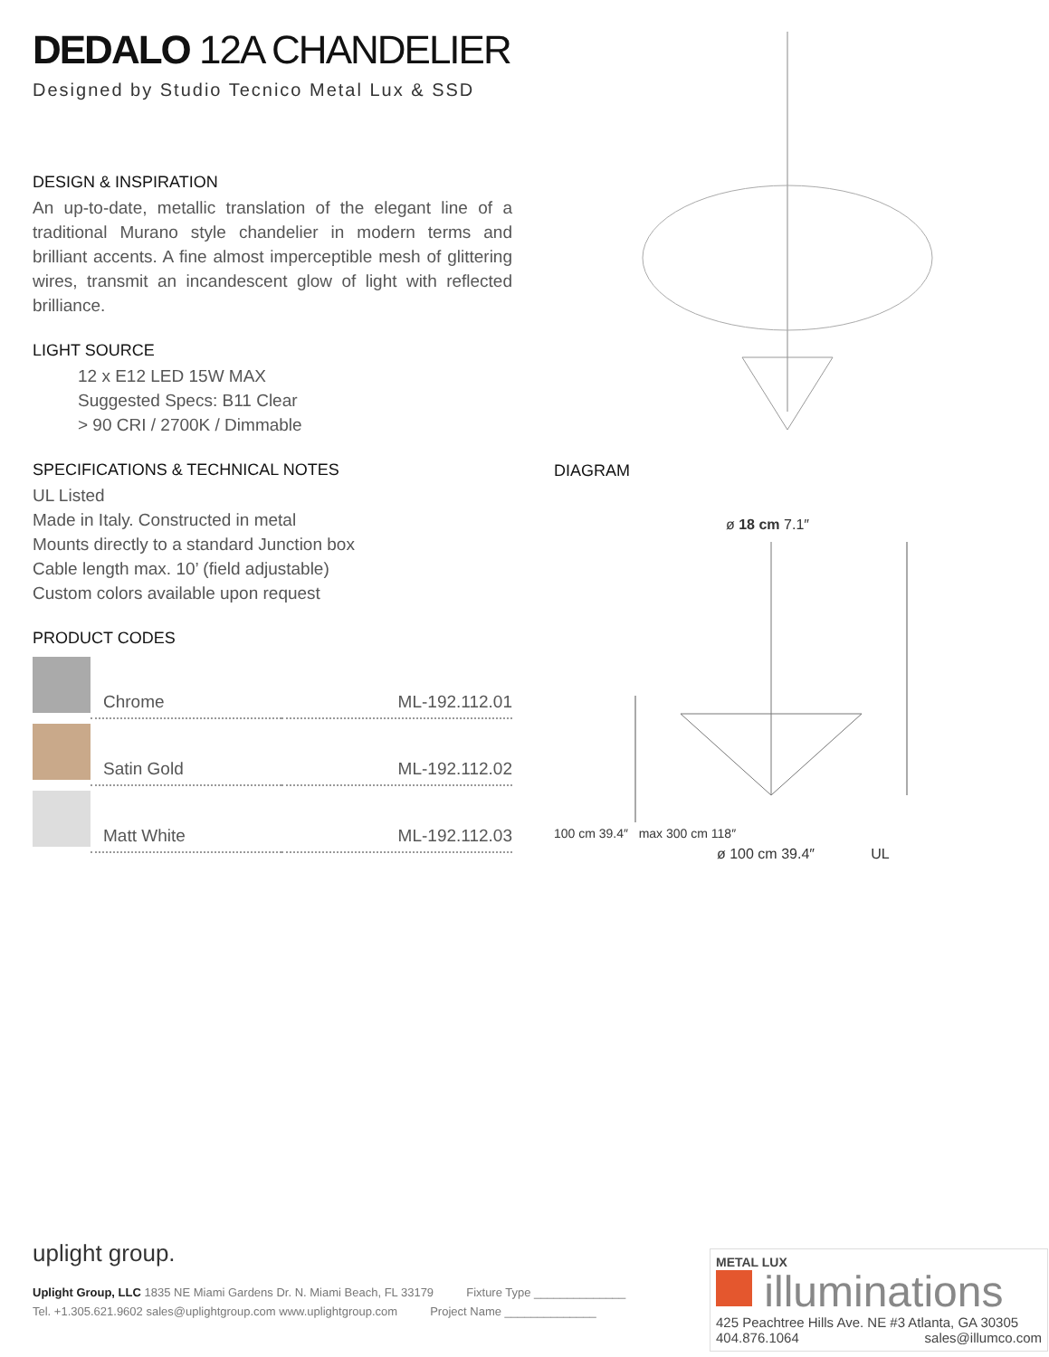DEDALO 12A CHANDELIER
Designed by Studio Tecnico Metal Lux & SSD
DESIGN & INSPIRATION
An up-to-date, metallic translation of the elegant line of a traditional Murano style chandelier in modern terms and brilliant accents. A fine almost imperceptible mesh of glittering wires, transmit an incandescent glow of light with reflected brilliance.
LIGHT SOURCE
12 x E12 LED 15W MAX
Suggested Specs: B11 Clear
> 90 CRI / 2700K / Dimmable
SPECIFICATIONS & TECHNICAL NOTES
UL Listed
Made in Italy. Constructed in metal
Mounts directly to a standard Junction box
Cable length max. 10’ (field adjustable)
Custom colors available upon request
PRODUCT CODES
| | Chrome | ML-192.112.01 |
| | Satin Gold | ML-192.112.02 |
| | Matt White | ML-192.112.03 |
DIAGRAM
ø 18 cm 7.1″
100 cm 39.4″ max 300 cm 118″
ø 100 cm 39.4″ UL
uplight group.
Uplight Group, LLC 1835 NE Miami Gardens Dr. N. Miami Beach, FL 33179 Fixture Type ______________
Tel. +1.305.621.9602 sales@uplightgroup.com www.uplightgroup.com Project Name ______________
METAL LUX
illuminations
425 Peachtree Hills Ave. NE #3 Atlanta, GA 30305
404.876.1064 sales@illumco.com